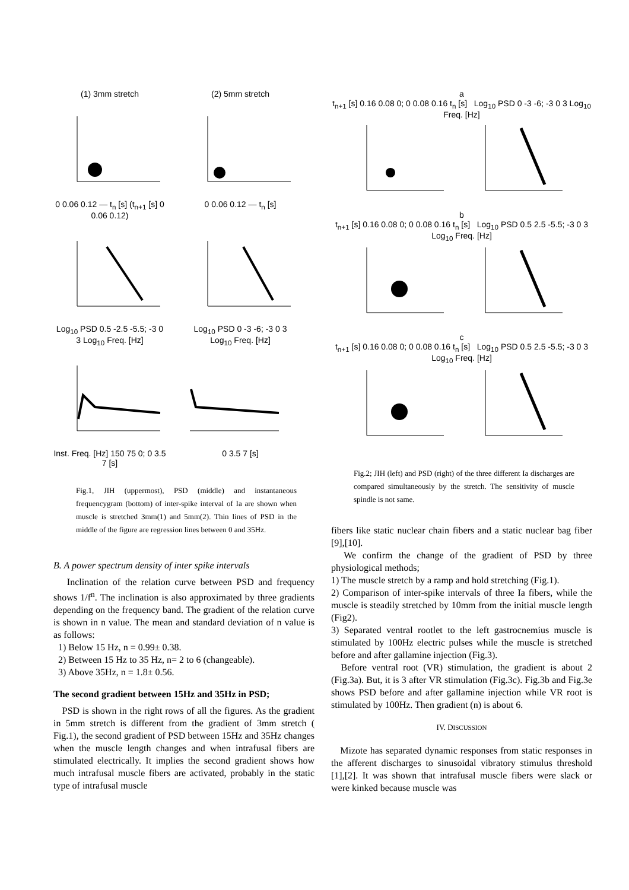(1) 3mm stretch (2) 5mm stretch
0 0.06 0.12 — t<sub>n</sub> [s] (t<sub>n+1</sub> [s] 0 0.06 0.12)
0 0.06 0.12 — t<sub>n</sub> [s]
Log<sub>10</sub> PSD 0.5 -2.5 -5.5; -3 0 3 Log<sub>10</sub> Freq. [Hz]
Log<sub>10</sub> PSD 0 -3 -6; -3 0 3 Log<sub>10</sub> Freq. [Hz]
Inst. Freq. [Hz] 150 75 0; 0 3.5 7 [s]
0 3.5 7 [s]
Fig.1, JIH (uppermost), PSD (middle) and instantaneous frequencygram (bottom) of inter-spike interval of Ia are shown when muscle is stretched 3mm(1) and 5mm(2). Thin lines of PSD in the middle of the figure are regression lines between 0 and 35Hz.
B. A power spectrum density of inter spike intervals
Inclination of the relation curve between PSD and frequency shows 1/f<sup>n</sup>. The inclination is also approximated by three gradients depending on the frequency band. The gradient of the relation curve is shown in n value. The mean and standard deviation of n value is as follows:
1) Below 15 Hz, n = 0.99± 0.38.
2) Between 15 Hz to 35 Hz, n= 2 to 6 (changeable).
3) Above 35Hz, n = 1.8± 0.56.
The second gradient between 15Hz and 35Hz in PSD;
PSD is shown in the right rows of all the figures. As the gradient in 5mm stretch is different from the gradient of 3mm stretch ( Fig.1), the second gradient of PSD between 15Hz and 35Hz changes when the muscle length changes and when intrafusal fibers are stimulated electrically. It implies the second gradient shows how much intrafusal muscle fibers are activated, probably in the static type of intrafusal muscle
a
t<sub>n+1</sub> [s] 0.16 0.08 0; 0 0.08 0.16 t<sub>n</sub> [s] Log<sub>10</sub> PSD 0 -3 -6; -3 0 3 Log<sub>10</sub> Freq. [Hz]
b
t<sub>n+1</sub> [s] 0.16 0.08 0; 0 0.08 0.16 t<sub>n</sub> [s] Log<sub>10</sub> PSD 0.5 2.5 -5.5; -3 0 3 Log<sub>10</sub> Freq. [Hz]
c
t<sub>n+1</sub> [s] 0.16 0.08 0; 0 0.08 0.16 t<sub>n</sub> [s] Log<sub>10</sub> PSD 0.5 2.5 -5.5; -3 0 3 Log<sub>10</sub> Freq. [Hz]
Fig.2; JIH (left) and PSD (right) of the three different Ia discharges are compared simultaneously by the stretch. The sensitivity of muscle spindle is not same.
fibers like static nuclear chain fibers and a static nuclear bag fiber [9],[10].
We confirm the change of the gradient of PSD by three physiological methods;
1) The muscle stretch by a ramp and hold stretching (Fig.1).
2) Comparison of inter-spike intervals of three Ia fibers, while the muscle is steadily stretched by 10mm from the initial muscle length (Fig2).
3) Separated ventral rootlet to the left gastrocnemius muscle is stimulated by 100Hz electric pulses while the muscle is stretched before and after gallamine injection (Fig.3).
Before ventral root (VR) stimulation, the gradient is about 2 (Fig.3a). But, it is 3 after VR stimulation (Fig.3c). Fig.3b and Fig.3e shows PSD before and after gallamine injection while VR root is stimulated by 100Hz. Then gradient (n) is about 6.
IV. DISCUSSION
Mizote has separated dynamic responses from static responses in the afferent discharges to sinusoidal vibratory stimulus threshold [1],[2]. It was shown that intrafusal muscle fibers were slack or were kinked because muscle was